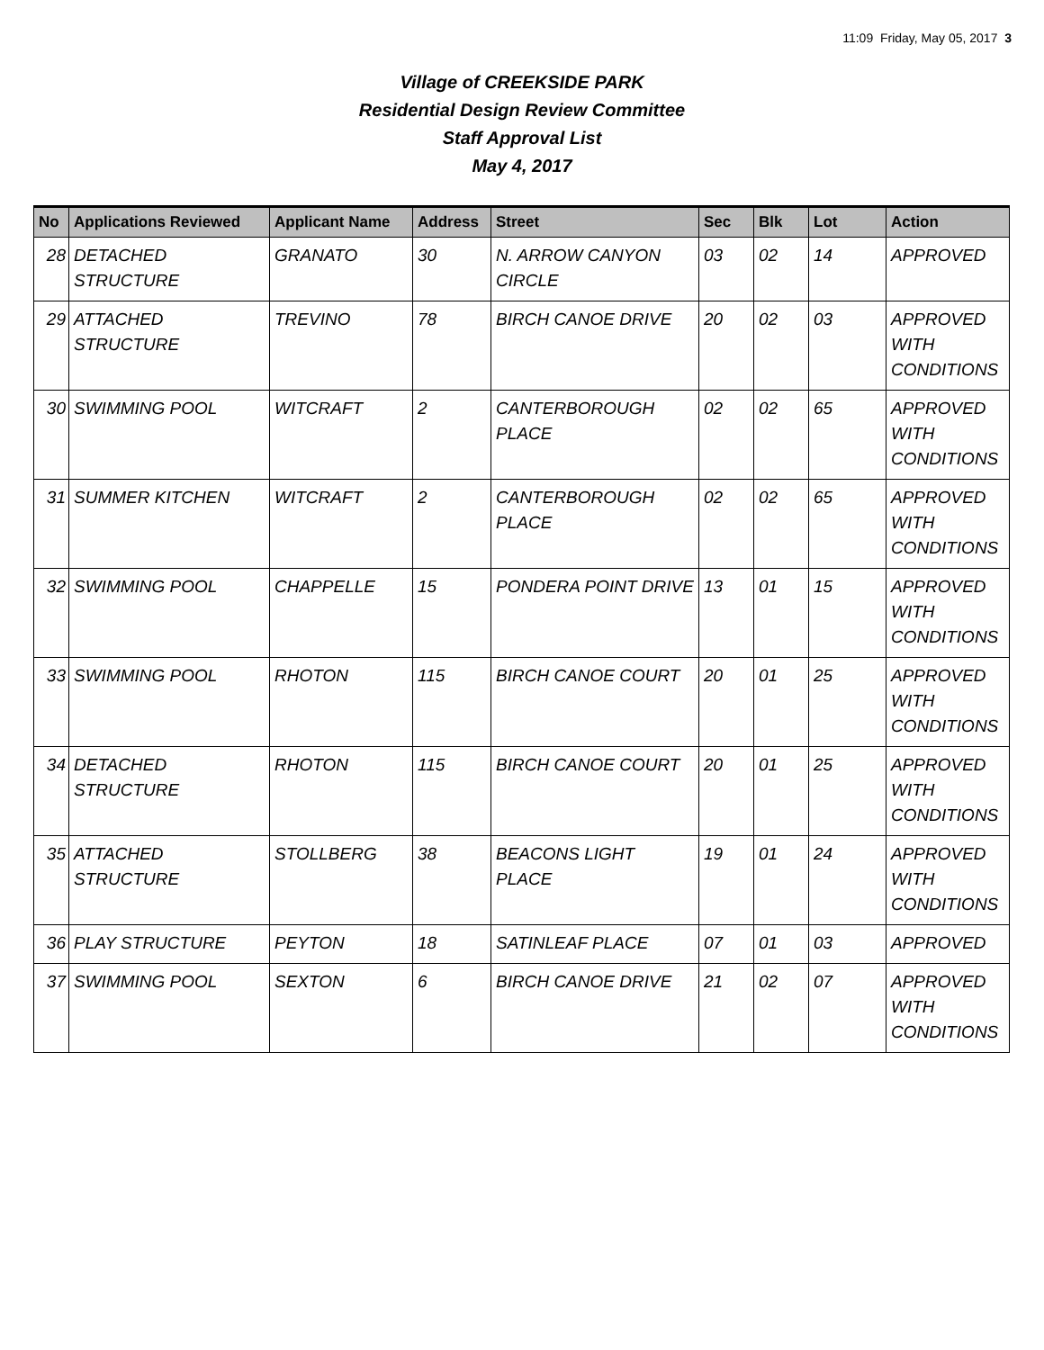11:09 Friday, May 05, 2017 3
Village of CREEKSIDE PARK
Residential Design Review Committee
Staff Approval List
May 4, 2017
| No | Applications Reviewed | Applicant Name | Address | Street | Sec | Blk | Lot | Action |
| --- | --- | --- | --- | --- | --- | --- | --- | --- |
| 28 | DETACHED STRUCTURE | GRANATO | 30 | N. ARROW CANYON CIRCLE | 03 | 02 | 14 | APPROVED |
| 29 | ATTACHED STRUCTURE | TREVINO | 78 | BIRCH CANOE DRIVE | 20 | 02 | 03 | APPROVED WITH CONDITIONS |
| 30 | SWIMMING POOL | WITCRAFT | 2 | CANTERBOROUGH PLACE | 02 | 02 | 65 | APPROVED WITH CONDITIONS |
| 31 | SUMMER KITCHEN | WITCRAFT | 2 | CANTERBOROUGH PLACE | 02 | 02 | 65 | APPROVED WITH CONDITIONS |
| 32 | SWIMMING POOL | CHAPPELLE | 15 | PONDERA POINT DRIVE | 13 | 01 | 15 | APPROVED WITH CONDITIONS |
| 33 | SWIMMING POOL | RHOTON | 115 | BIRCH CANOE COURT | 20 | 01 | 25 | APPROVED WITH CONDITIONS |
| 34 | DETACHED STRUCTURE | RHOTON | 115 | BIRCH CANOE COURT | 20 | 01 | 25 | APPROVED WITH CONDITIONS |
| 35 | ATTACHED STRUCTURE | STOLLBERG | 38 | BEACONS LIGHT PLACE | 19 | 01 | 24 | APPROVED WITH CONDITIONS |
| 36 | PLAY STRUCTURE | PEYTON | 18 | SATINLEAF PLACE | 07 | 01 | 03 | APPROVED |
| 37 | SWIMMING POOL | SEXTON | 6 | BIRCH CANOE DRIVE | 21 | 02 | 07 | APPROVED WITH CONDITIONS |